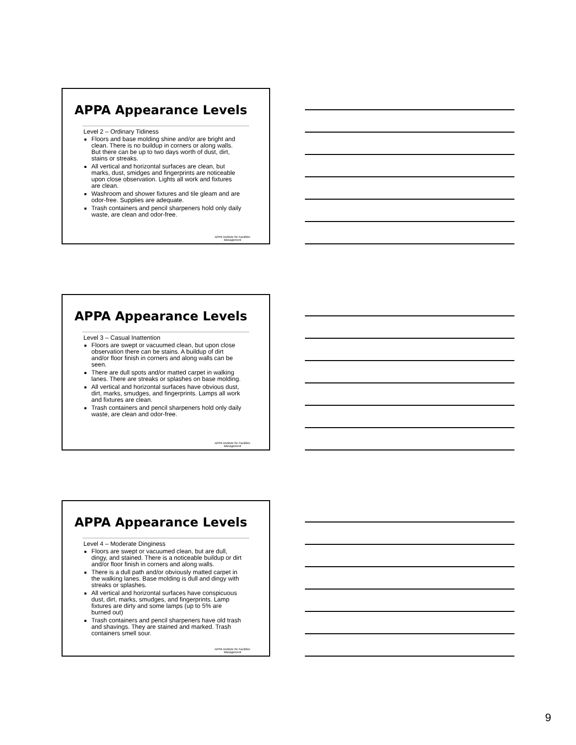APPA Appearance Levels
Level 2 – Ordinary Tidiness
Floors and base molding shine and/or are bright and clean. There is no buildup in corners or along walls. But there can be up to two days worth of dust, dirt, stains or streaks.
All vertical and horizontal surfaces are clean, but marks, dust, smidges and fingerprints are noticeable upon close observation. Lights all work and fixtures are clean.
Washroom and shower fixtures and tile gleam and are odor-free. Supplies are adequate.
Trash containers and pencil sharpeners hold only daily waste, are clean and odor-free.
APPA Institute for Facilities
Management
APPA Appearance Levels
Level 3 – Casual Inattention
Floors are swept or vacuumed clean, but upon close observation there can be stains. A buildup of dirt and/or floor finish in corners and along walls can be seen.
There are dull spots and/or matted carpet in walking lanes. There are streaks or splashes on base molding.
All vertical and horizontal surfaces have obvious dust, dirt, marks, smudges, and fingerprints. Lamps all work and fixtures are clean.
Trash containers and pencil sharpeners hold only daily waste, are clean and odor-free.
APPA Institute for Facilities
Management
APPA Appearance Levels
Level 4 – Moderate Dinginess
Floors are swept or vacuumed clean, but are dull, dingy, and stained. There is a noticeable buildup or dirt and/or floor finish in corners and along walls.
There is a dull path and/or obviously matted carpet in the walking lanes. Base molding is dull and dingy with streaks or splashes.
All vertical and horizontal surfaces have conspicuous dust, dirt, marks, smudges, and fingerprints. Lamp fixtures are dirty and some lamps (up to 5% are burned out)
Trash containers and pencil sharpeners have old trash and shavings. They are stained and marked. Trash containers smell sour.
APPA Institute for Facilities
Management
9